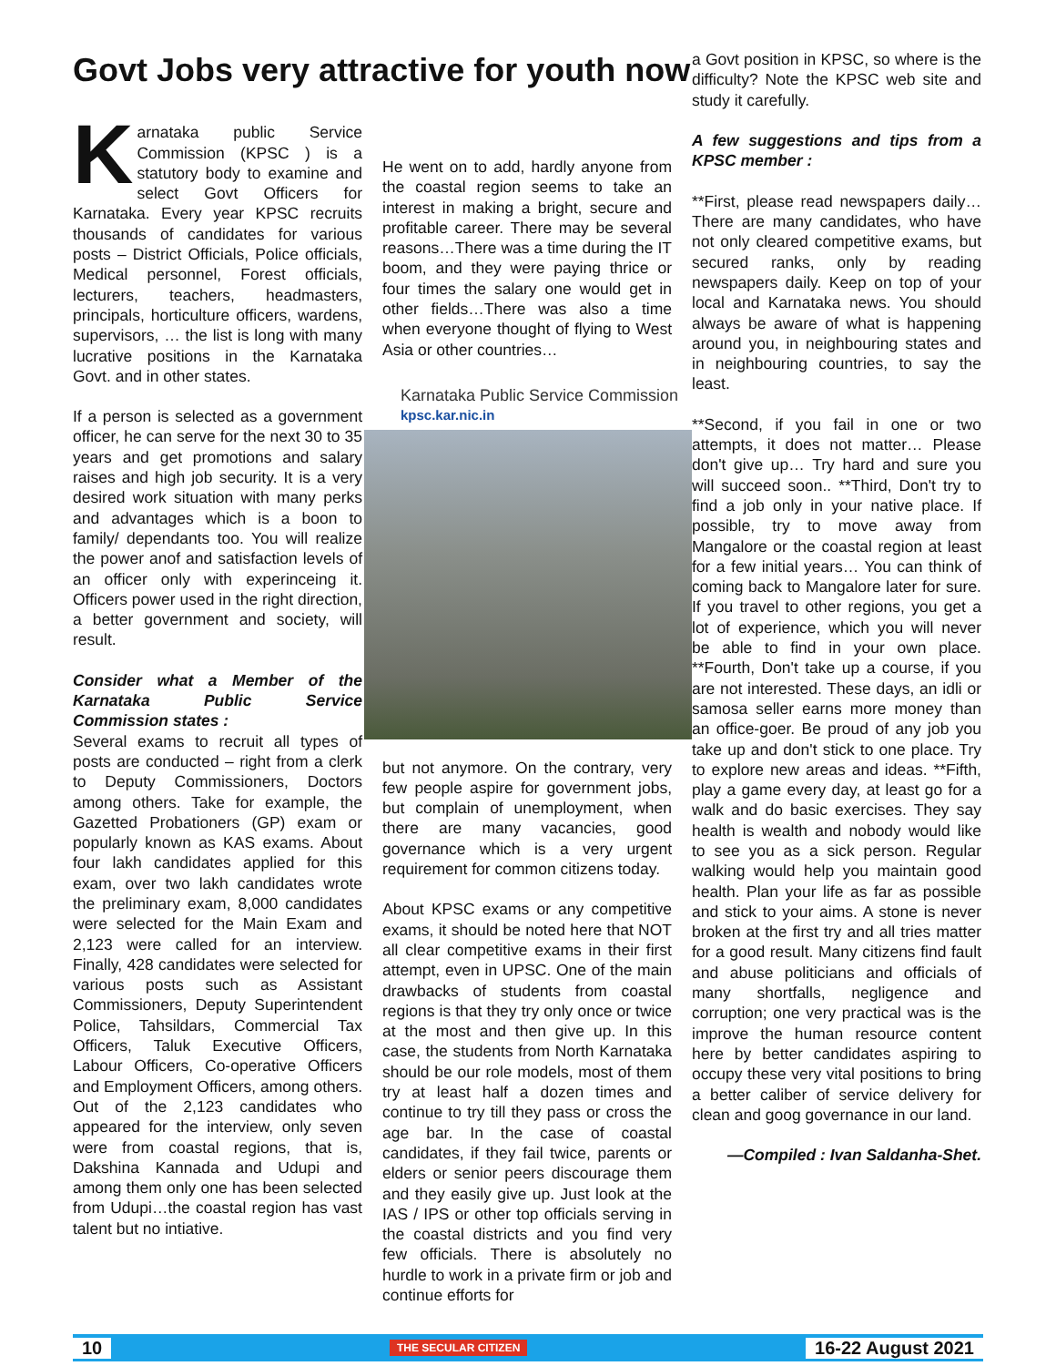Govt Jobs very attractive for youth now
Karnataka public Service Commission (KPSC ) is a statutory body to examine and select Govt Officers for Karnataka. Every year KPSC recruits thousands of candidates for various posts – District Officials, Police officials, Medical personnel, Forest officials, lecturers, teachers, headmasters, principals, horticulture officers, wardens, supervisors, … the list is long with many lucrative positions in the Karnataka Govt. and in other states.
If a person is selected as a government officer, he can serve for the next 30 to 35 years and get promotions and salary raises and high job security. It is a very desired work situation with many perks and advantages which is a boon to family/ dependants too. You will realize the power anof and satisfaction levels of an officer only with experinceing it. Officers power used in the right direction, a better government and society, will result.
Consider what a Member of the Karnataka Public Service Commission states :
Several exams to recruit all types of posts are conducted – right from a clerk to Deputy Commissioners, Doctors among others. Take for example, the Gazetted Probationers (GP) exam or popularly known as KAS exams. About four lakh candidates applied for this exam, over two lakh candidates wrote the preliminary exam, 8,000 candidates were selected for the Main Exam and 2,123 were called for an interview. Finally, 428 candidates were selected for various posts such as Assistant Commissioners, Deputy Superintendent Police, Tahsildars, Commercial Tax Officers, Taluk Executive Officers, Labour Officers, Co-operative Officers and Employment Officers, among others. Out of the 2,123 candidates who appeared for the interview, only seven were from coastal regions, that is, Dakshina Kannada and Udupi and among them only one has been selected from Udupi…the coastal region has vast talent but no intiative.
He went on to add, hardly anyone from the coastal region seems to take an interest in making a bright, secure and profitable career. There may be several reasons…There was a time during the IT boom, and they were paying thrice or four times the salary one would get in other fields…There was also a time when everyone thought of flying to West Asia or other countries…
Karnataka Public Service Commission
kpsc.kar.nic.in
but not anymore. On the contrary, very few people aspire for government jobs, but complain of unemployment, when there are many vacancies, good governance which is a very urgent requirement for common citizens today.
About KPSC exams or any competitive exams, it should be noted here that NOT all clear competitive exams in their first attempt, even in UPSC. One of the main drawbacks of students from coastal regions is that they try only once or twice at the most and then give up. In this case, the students from North Karnataka should be our role models, most of them try at least half a dozen times and continue to try till they pass or cross the age bar. In the case of coastal candidates, if they fail twice, parents or elders or senior peers discourage them and they easily give up. Just look at the IAS / IPS or other top officials serving in the coastal districts and you find very few officials. There is absolutely no hurdle to work in a private firm or job and continue efforts for
a Govt position in KPSC, so where is the difficulty? Note the KPSC web site and study it carefully.
A few suggestions and tips from a KPSC member :
**First, please read newspapers daily…There are many candidates, who have not only cleared competitive exams, but secured ranks, only by reading newspapers daily. Keep on top of your local and Karnataka news. You should always be aware of what is happening around you, in neighbouring states and in neighbouring countries, to say the least.
**Second, if you fail in one or two attempts, it does not matter… Please don't give up… Try hard and sure you will succeed soon.. **Third, Don't try to find a job only in your native place. If possible, try to move away from Mangalore or the coastal region at least for a few initial years… You can think of coming back to Mangalore later for sure. If you travel to other regions, you get a lot of experience, which you will never be able to find in your own place. **Fourth, Don't take up a course, if you are not interested. These days, an idli or samosa seller earns more money than an office-goer. Be proud of any job you take up and don't stick to one place. Try to explore new areas and ideas. **Fifth, play a game every day, at least go for a walk and do basic exercises. They say health is wealth and nobody would like to see you as a sick person. Regular walking would help you maintain good health. Plan your life as far as possible and stick to your aims. A stone is never broken at the first try and all tries matter for a good result. Many citizens find fault and abuse politicians and officials of many shortfalls, negligence and corruption; one very practical was is the improve the human resource content here by better candidates aspiring to occupy these very vital positions to bring a better caliber of service delivery for clean and goog governance in our land.
—Compiled : Ivan Saldanha-Shet.
10 THE SECULAR CITIZEN 16-22 August 2021